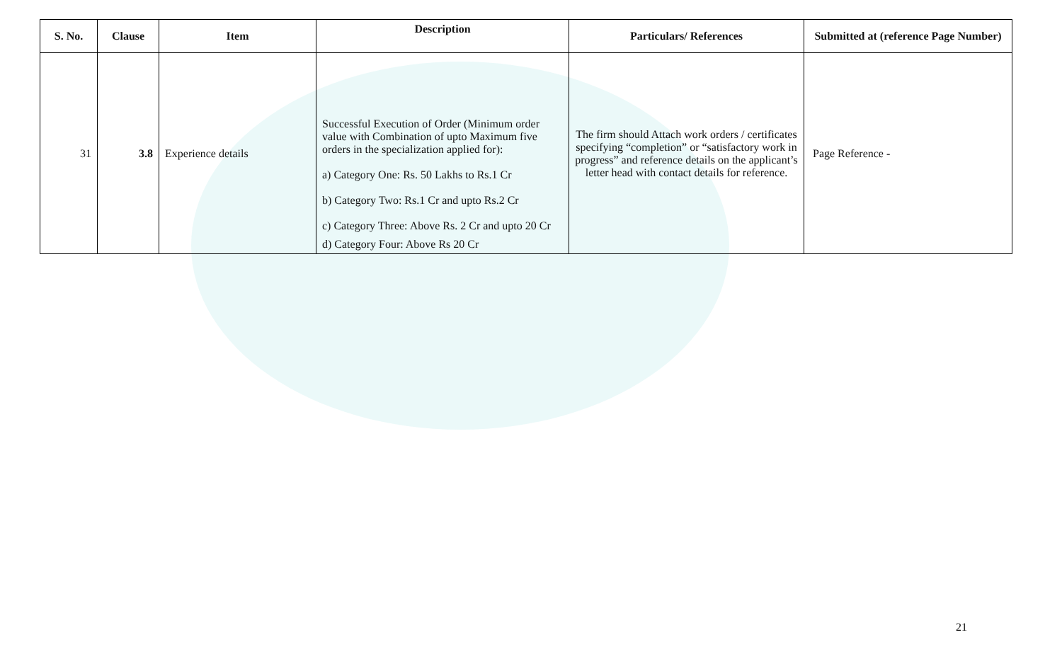| S. No. | Clause | Item | Description | Particulars/ References | Submitted at (reference Page Number) |
| --- | --- | --- | --- | --- | --- |
| 31 | 3.8 | Experience details | Successful Execution of Order (Minimum order value with Combination of upto Maximum five orders in the specialization applied for): a) Category One: Rs. 50 Lakhs to Rs.1 Cr b) Category Two: Rs.1 Cr and upto Rs.2 Cr c) Category Three: Above Rs. 2 Cr and upto 20 Cr d) Category Four: Above Rs 20 Cr | The firm should Attach work orders / certificates specifying “completion” or “satisfactory work in progress” and reference details on the applicant’s letter head with contact details for reference. | Page Reference - |
21